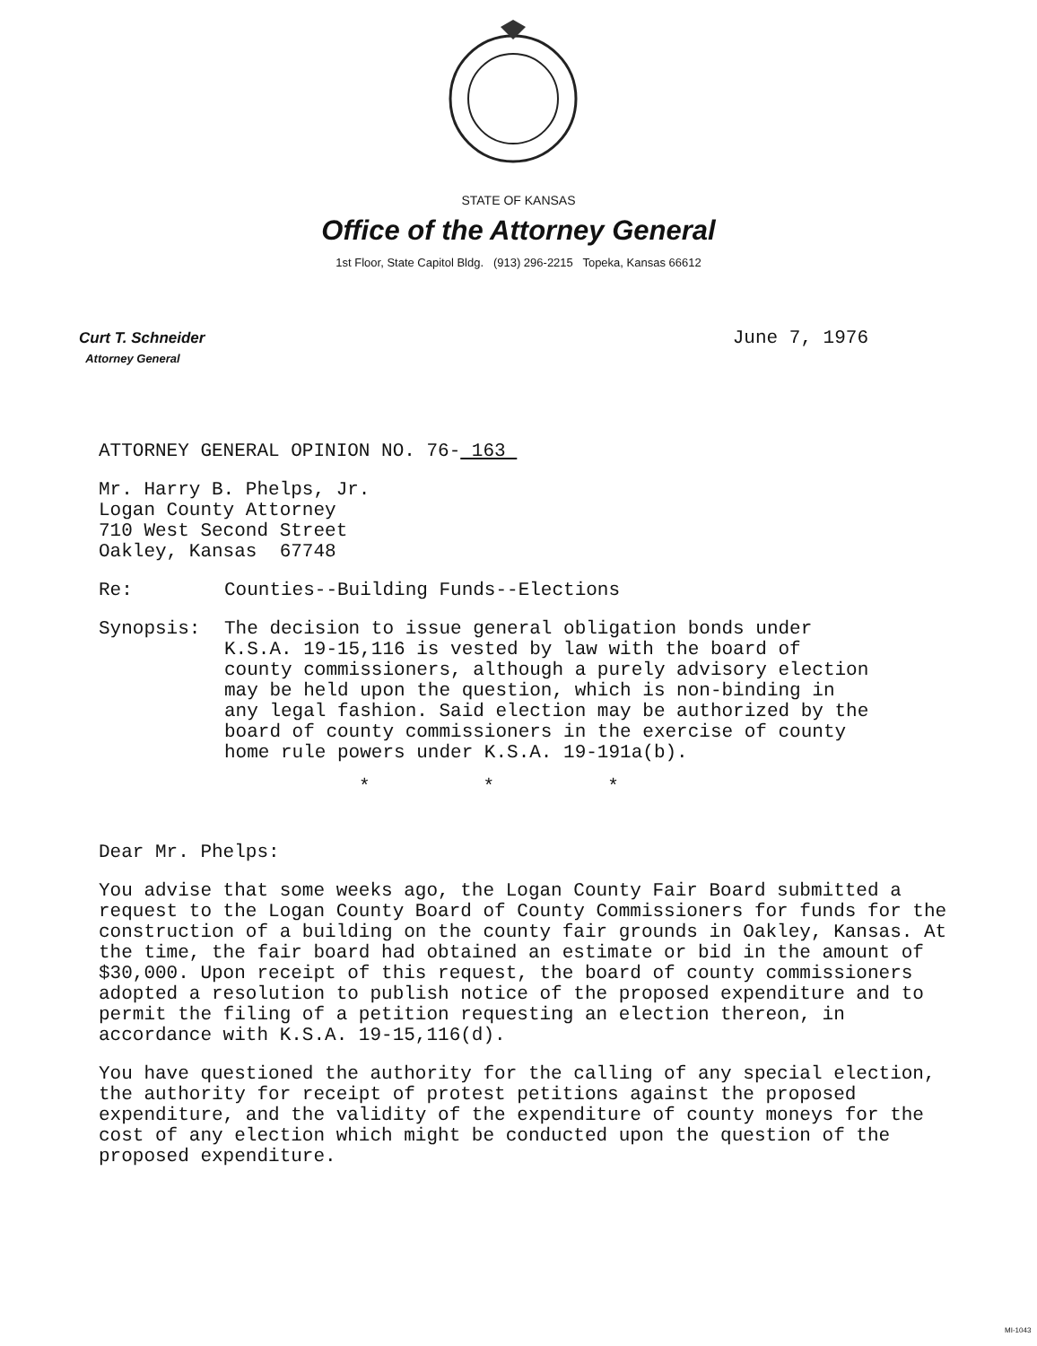STATE OF KANSAS
Office of the Attorney General
1st Floor, State Capitol Bldg. (913) 296-2215 Topeka, Kansas 66612
Curt T. Schneider
Attorney General
June 7, 1976
ATTORNEY GENERAL OPINION NO. 76- 163
Mr. Harry B. Phelps, Jr.
Logan County Attorney
710 West Second Street
Oakley, Kansas 67748
Re: Counties--Building Funds--Elections
Synopsis: The decision to issue general obligation bonds under K.S.A. 19-15,116 is vested by law with the board of county commissioners, although a purely advisory election may be held upon the question, which is non-binding in any legal fashion. Said election may be authorized by the board of county commissioners in the exercise of county home rule powers under K.S.A. 19-191a(b).
* * *
Dear Mr. Phelps:
You advise that some weeks ago, the Logan County Fair Board submitted a request to the Logan County Board of County Commissioners for funds for the construction of a building on the county fair grounds in Oakley, Kansas. At the time, the fair board had obtained an estimate or bid in the amount of $30,000. Upon receipt of this request, the board of county commissioners adopted a resolution to publish notice of the proposed expenditure and to permit the filing of a petition requesting an election thereon, in accordance with K.S.A. 19-15,116(d).
You have questioned the authority for the calling of any special election, the authority for receipt of protest petitions against the proposed expenditure, and the validity of the expenditure of county moneys for the cost of any election which might be conducted upon the question of the proposed expenditure.
MI-1043